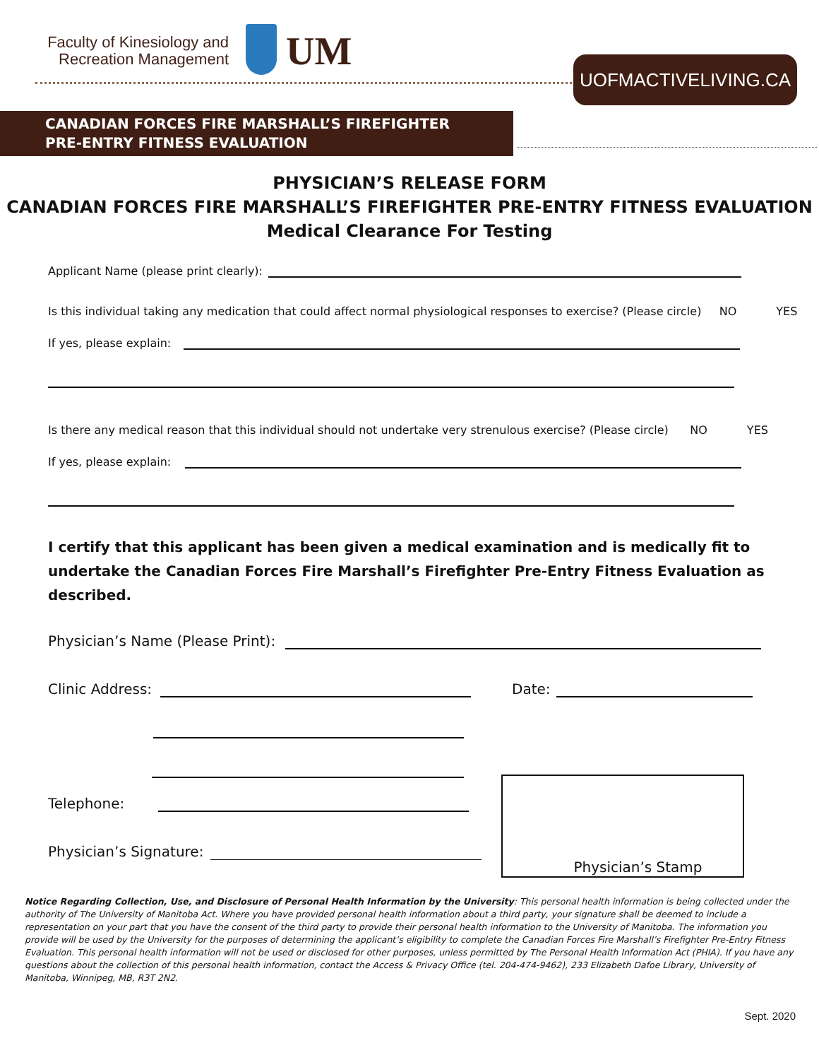Faculty of Kinesiology and Recreation Management
UM UOFMACTIVELIVING.CA
CANADIAN FORCES FIRE MARSHALL’S FIREFIGHTER
PRE-ENTRY FITNESS EVALUATION
PHYSICIAN’S RELEASE FORM
CANADIAN FORCES FIRE MARSHALL’S FIREFIGHTER PRE-ENTRY FITNESS EVALUATION
Medical Clearance For Testing
Applicant Name (please print clearly):
Is this individual taking any medication that could affect normal physiological responses to exercise? (Please circle) NO YES
If yes, please explain:
Is there any medical reason that this individual should not undertake very strenulous exercise? (Please circle) NO YES
If yes, please explain:
I certify that this applicant has been given a medical examination and is medically fit to undertake the Canadian Forces Fire Marshall’s Firefighter Pre-Entry Fitness Evaluation as described.
Physician’s Name (Please Print):
Clinic Address: Date:
Telephone:
Physician’s Signature: Physician’s Stamp
Notice Regarding Collection, Use, and Disclosure of Personal Health Information by the University: This personal health information is being collected under the authority of The University of Manitoba Act. Where you have provided personal health information about a third party, your signature shall be deemed to include a representation on your part that you have the consent of the third party to provide their personal health information to the University of Manitoba. The information you provide will be used by the University for the purposes of determining the applicant’s eligibility to complete the Canadian Forces Fire Marshall’s Firefighter Pre-Entry Fitness Evaluation. This personal health information will not be used or disclosed for other purposes, unless permitted by The Personal Health Information Act (PHIA). If you have any questions about the collection of this personal health information, contact the Access & Privacy Office (tel. 204-474-9462), 233 Elizabeth Dafoe Library, University of Manitoba, Winnipeg, MB, R3T 2N2.
Sept. 2020